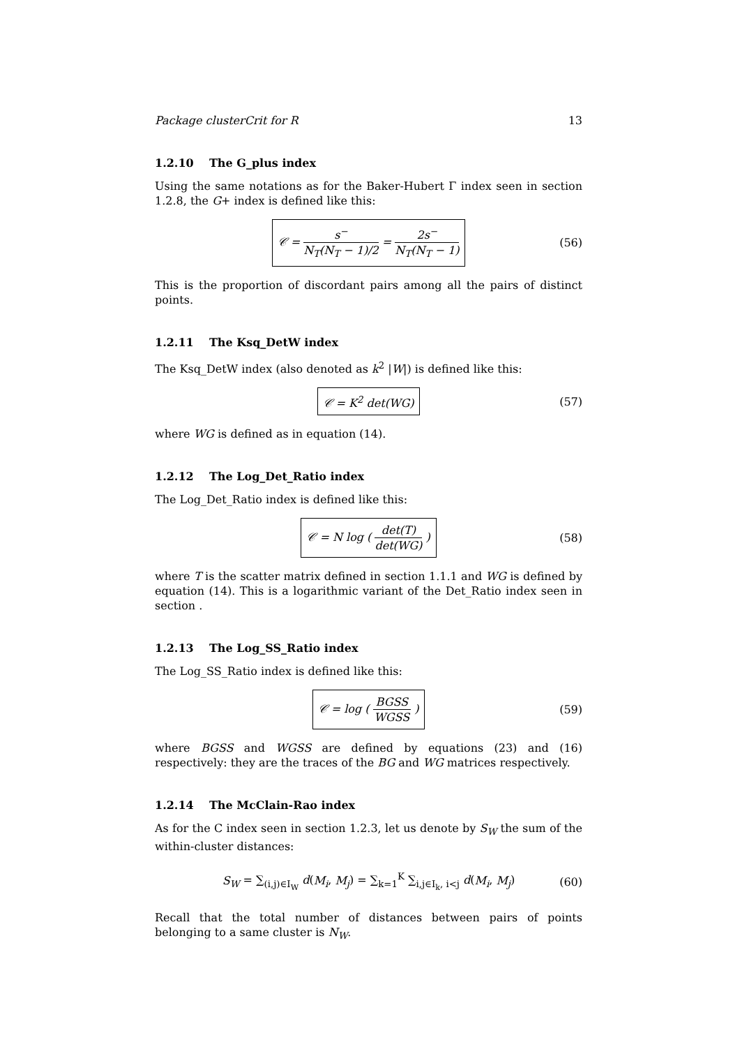Package clusterCrit for R 13
1.2.10 The G_plus index
Using the same notations as for the Baker-Hubert Γ index seen in section 1.2.8, the G+ index is defined like this:
𝒞 = s<sup>−</sup> N<sub>T</sub>(N<sub>T</sub> − 1)/2 = 2s<sup>−</sup> N<sub>T</sub>(N<sub>T</sub> − 1) (56)
This is the proportion of discordant pairs among all the pairs of distinct points.
1.2.11 The Ksq_DetW index
The Ksq_DetW index (also denoted as k<sup>2</sup> |W|) is defined like this:
𝒞 = K<sup>2</sup> det(WG) (57)
where WG is defined as in equation (14).
1.2.12 The Log_Det_Ratio index
The Log_Det_Ratio index is defined like this:
𝒞 = N log ( det(T) det(WG) ) (58)
where T is the scatter matrix defined in section 1.1.1 and WG is defined by equation (14). This is a logarithmic variant of the Det_Ratio index seen in section .
1.2.13 The Log_SS_Ratio index
The Log_SS_Ratio index is defined like this:
𝒞 = log ( BGSS WGSS ) (59)
where BGSS and WGSS are defined by equations (23) and (16) respectively: they are the traces of the BG and WG matrices respectively.
1.2.14 The McClain-Rao index
As for the C index seen in section 1.2.3, let us denote by S<sub>W</sub> the sum of the within-cluster distances:
S<sub>W</sub> = ∑<sub>(i,j)∈I<sub>W</sub></sub> d(M<sub>i</sub>, M<sub>j</sub>) = ∑<sub>k=1</sub><sup>K</sup> ∑<sub>i,j∈I<sub>k</sub>, i<j</sub> d(M<sub>i</sub>, M<sub>j</sub>) (60)
Recall that the total number of distances between pairs of points belonging to a same cluster is N<sub>W</sub>.